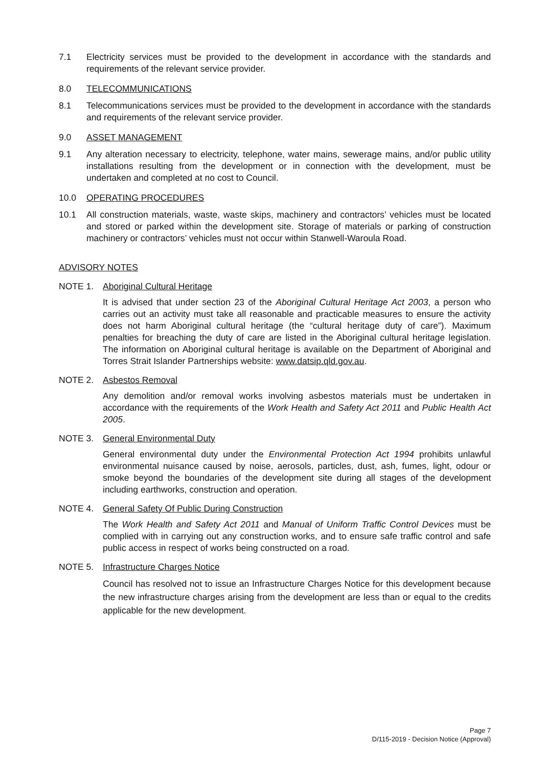7.1 Electricity services must be provided to the development in accordance with the standards and requirements of the relevant service provider.
8.0 TELECOMMUNICATIONS
8.1 Telecommunications services must be provided to the development in accordance with the standards and requirements of the relevant service provider.
9.0 ASSET MANAGEMENT
9.1 Any alteration necessary to electricity, telephone, water mains, sewerage mains, and/or public utility installations resulting from the development or in connection with the development, must be undertaken and completed at no cost to Council.
10.0 OPERATING PROCEDURES
10.1 All construction materials, waste, waste skips, machinery and contractors’ vehicles must be located and stored or parked within the development site. Storage of materials or parking of construction machinery or contractors’ vehicles must not occur within Stanwell-Waroula Road.
ADVISORY NOTES
NOTE 1. Aboriginal Cultural Heritage
It is advised that under section 23 of the Aboriginal Cultural Heritage Act 2003, a person who carries out an activity must take all reasonable and practicable measures to ensure the activity does not harm Aboriginal cultural heritage (the “cultural heritage duty of care”). Maximum penalties for breaching the duty of care are listed in the Aboriginal cultural heritage legislation. The information on Aboriginal cultural heritage is available on the Department of Aboriginal and Torres Strait Islander Partnerships website: www.datsip.qld.gov.au.
NOTE 2. Asbestos Removal
Any demolition and/or removal works involving asbestos materials must be undertaken in accordance with the requirements of the Work Health and Safety Act 2011 and Public Health Act 2005.
NOTE 3. General Environmental Duty
General environmental duty under the Environmental Protection Act 1994 prohibits unlawful environmental nuisance caused by noise, aerosols, particles, dust, ash, fumes, light, odour or smoke beyond the boundaries of the development site during all stages of the development including earthworks, construction and operation.
NOTE 4. General Safety Of Public During Construction
The Work Health and Safety Act 2011 and Manual of Uniform Traffic Control Devices must be complied with in carrying out any construction works, and to ensure safe traffic control and safe public access in respect of works being constructed on a road.
NOTE 5. Infrastructure Charges Notice
Council has resolved not to issue an Infrastructure Charges Notice for this development because the new infrastructure charges arising from the development are less than or equal to the credits applicable for the new development.
Page 7
D/115-2019 - Decision Notice (Approval)